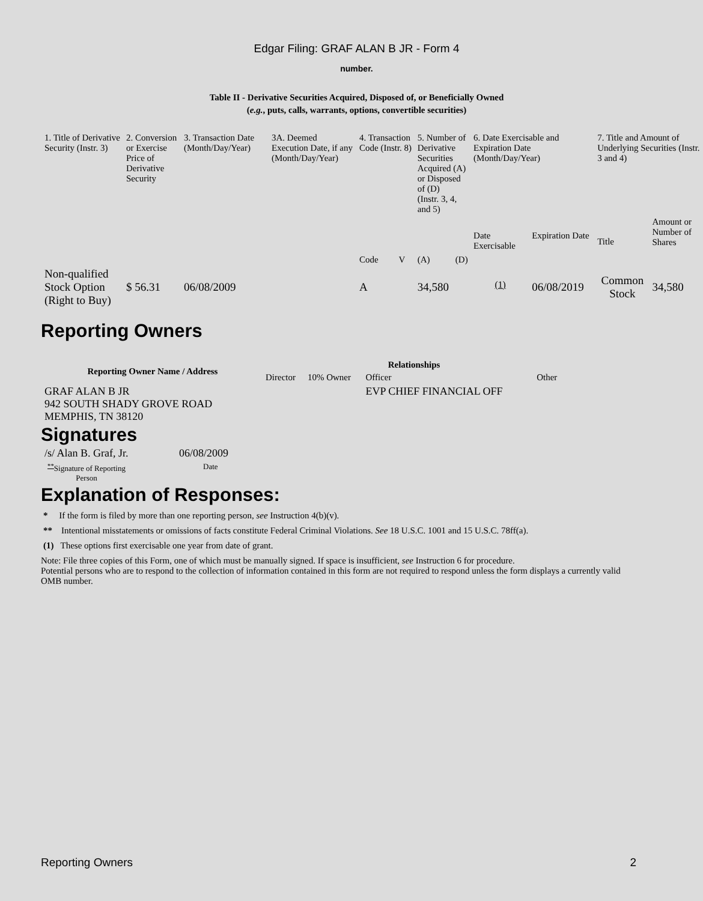Edgar Filing: GRAF ALAN B JR - Form 4
number.
Table II - Derivative Securities Acquired, Disposed of, or Beneficially Owned
(e.g., puts, calls, warrants, options, convertible securities)
| 1. Title of Derivative Security (Instr. 3) | 2. Conversion or Exercise Price of Derivative Security | 3. Transaction Date (Month/Day/Year) | 3A. Deemed Execution Date, if any (Month/Day/Year) | 4. Transaction Code (Instr. 8) | | 5. Number of Derivative Securities Acquired (A) or Disposed of (D) (Instr. 3, 4, and 5) | | 6. Date Exercisable and Expiration Date (Month/Day/Year) | | 7. Title and Amount of Underlying Securities (Instr. 3 and 4) | |
| | | | | Code | V | (A) | (D) | Date Exercisable | Expiration Date | Title | Amount or Number of Shares |
| Non-qualified Stock Option (Right to Buy) | $ 56.31 | 06/08/2009 | | A | | 34,580 | | <sup>(1)</sup> | 06/08/2019 | Common Stock | 34,580 |
Reporting Owners
| Reporting Owner Name / Address | Relationships | | | |
| --- | --- | --- | --- | --- |
| | Director | 10% Owner | Officer | Other |
| GRAF ALAN B JR 942 SOUTH SHADY GROVE ROAD MEMPHIS, TN 38120 | | | EVP CHIEF FINANCIAL OFF | |
Signatures
| /s/ Alan B. Graf, Jr. | 06/08/2009 |
| <sup>**</sup> Signature of Reporting Person | Date |
Explanation of Responses:
* If the form is filed by more than one reporting person, see Instruction 4(b)(v).
** Intentional misstatements or omissions of facts constitute Federal Criminal Violations. See 18 U.S.C. 1001 and 15 U.S.C. 78ff(a).
(1) These options first exercisable one year from date of grant.
Note: File three copies of this Form, one of which must be manually signed. If space is insufficient, see Instruction 6 for procedure.
Potential persons who are to respond to the collection of information contained in this form are not required to respond unless the form displays a currently valid OMB number.
Reporting Owners 2